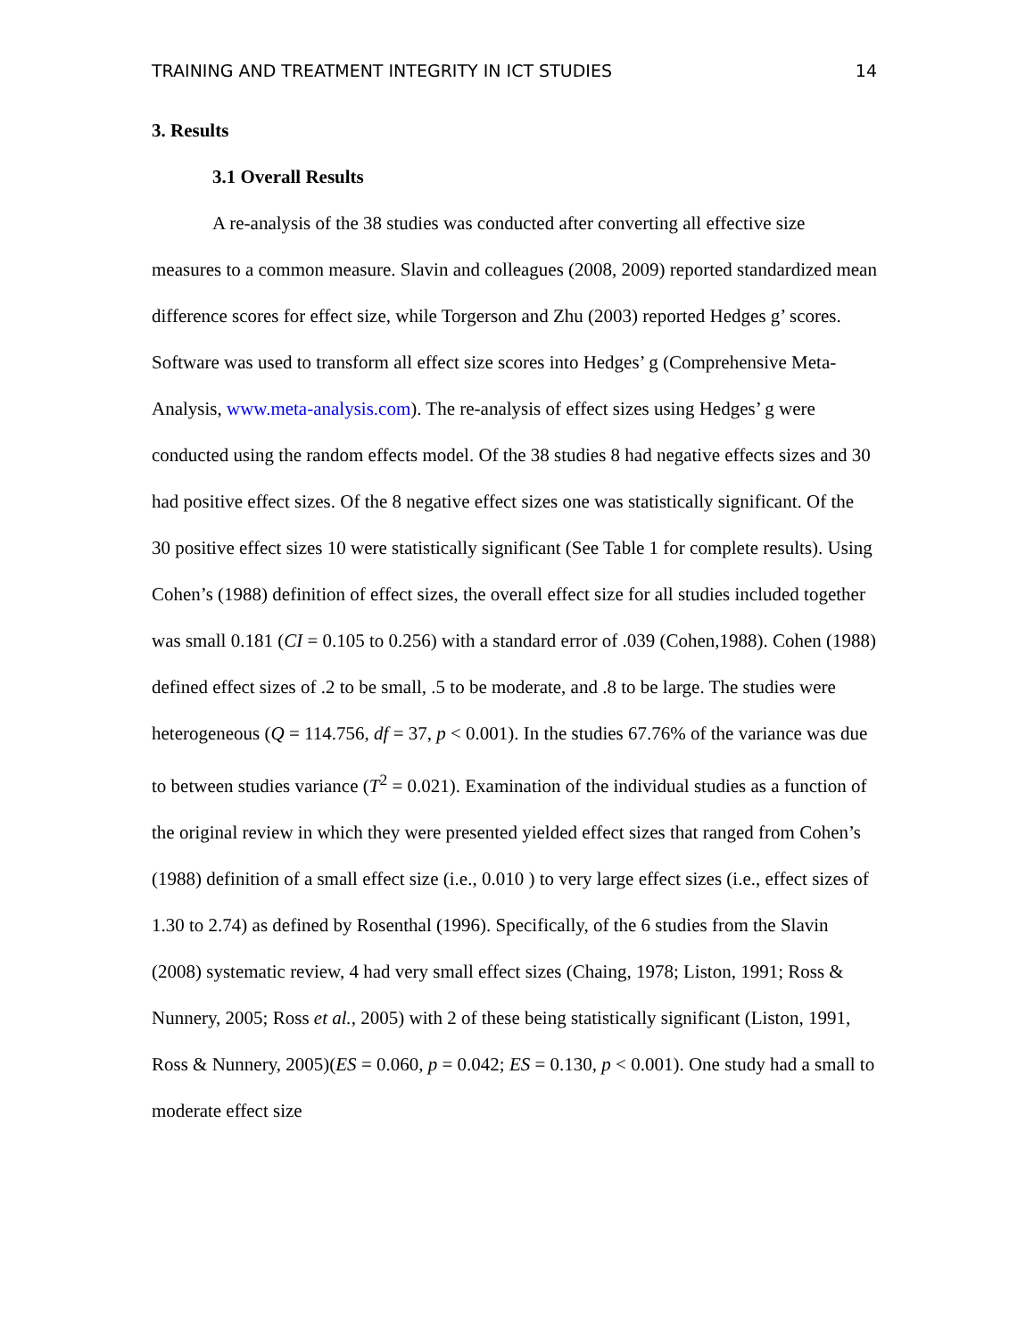TRAINING AND TREATMENT INTEGRITY IN ICT STUDIES 14
3. Results
3.1 Overall Results
A re-analysis of the 38 studies was conducted after converting all effective size measures to a common measure. Slavin and colleagues (2008, 2009) reported standardized mean difference scores for effect size, while Torgerson and Zhu (2003) reported Hedges g’ scores. Software was used to transform all effect size scores into Hedges’ g (Comprehensive Meta-Analysis, www.meta-analysis.com). The re-analysis of effect sizes using Hedges’ g were conducted using the random effects model. Of the 38 studies 8 had negative effects sizes and 30 had positive effect sizes. Of the 8 negative effect sizes one was statistically significant. Of the 30 positive effect sizes 10 were statistically significant (See Table 1 for complete results). Using Cohen’s (1988) definition of effect sizes, the overall effect size for all studies included together was small 0.181 (CI = 0.105 to 0.256) with a standard error of .039 (Cohen,1988). Cohen (1988) defined effect sizes of .2 to be small, .5 to be moderate, and .8 to be large. The studies were heterogeneous (Q = 114.756, df = 37, p < 0.001). In the studies 67.76% of the variance was due to between studies variance (T<sup>2</sup> = 0.021). Examination of the individual studies as a function of the original review in which they were presented yielded effect sizes that ranged from Cohen’s (1988) definition of a small effect size (i.e., 0.010 ) to very large effect sizes (i.e., effect sizes of 1.30 to 2.74) as defined by Rosenthal (1996). Specifically, of the 6 studies from the Slavin (2008) systematic review, 4 had very small effect sizes (Chaing, 1978; Liston, 1991; Ross & Nunnery, 2005; Ross et al., 2005) with 2 of these being statistically significant (Liston, 1991, Ross & Nunnery, 2005)(ES = 0.060, p = 0.042; ES = 0.130, p < 0.001). One study had a small to moderate effect size